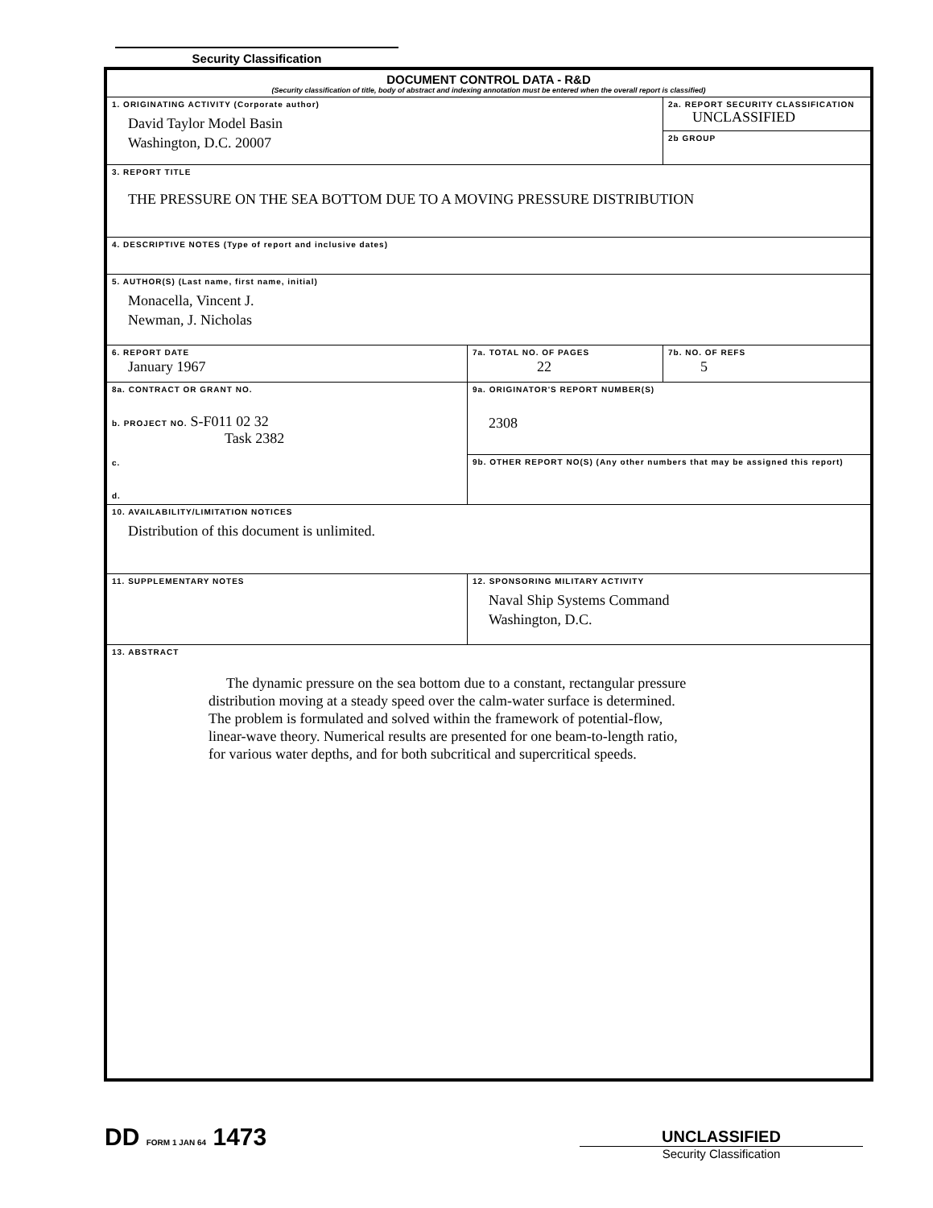Security Classification
| DOCUMENT CONTROL DATA - R&D (Security classification of title, body of abstract and indexing annotation must be entered when the overall report is classified) | | | |
| 1. ORIGINATING ACTIVITY (Corporate author) David Taylor Model Basin Washington, D.C. 20007 | | | 2a. REPORT SECURITY CLASSIFICATION UNCLASSIFIED |
| | | | 2b GROUP |
| 3. REPORT TITLE THE PRESSURE ON THE SEA BOTTOM DUE TO A MOVING PRESSURE DISTRIBUTION | | | |
| 4. DESCRIPTIVE NOTES (Type of report and inclusive dates) | | | |
| 5. AUTHOR(S) (Last name, first name, initial) Monacella, Vincent J. Newman, J. Nicholas | | | |
| 6. REPORT DATE January 1967 | 7a. TOTAL NO. OF PAGES 22 | 7b. NO. OF REFS 5 | |
| 8a. CONTRACT OR GRANT NO. b. PROJECT NO. S-F011 02 32 Task 2382 c. d. | 9a. ORIGINATOR'S REPORT NUMBER(S) 2308 | | |
| | 9b. OTHER REPORT NO(S) (Any other numbers that may be assigned this report) | | |
| 10. AVAILABILITY/LIMITATION NOTICES Distribution of this document is unlimited. | | | |
| 11. SUPPLEMENTARY NOTES | 12. SPONSORING MILITARY ACTIVITY Naval Ship Systems Command Washington, D.C. | | |
| 13. ABSTRACT The dynamic pressure on the sea bottom due to a constant, rectangular pressure distribution moving at a steady speed over the calm-water surface is determined. The problem is formulated and solved within the framework of potential-flow, linear-wave theory. Numerical results are presented for one beam-to-length ratio, for various water depths, and for both subcritical and supercritical speeds. | | | |
DD FORM 1 JAN 64 1473
UNCLASSIFIED
Security Classification